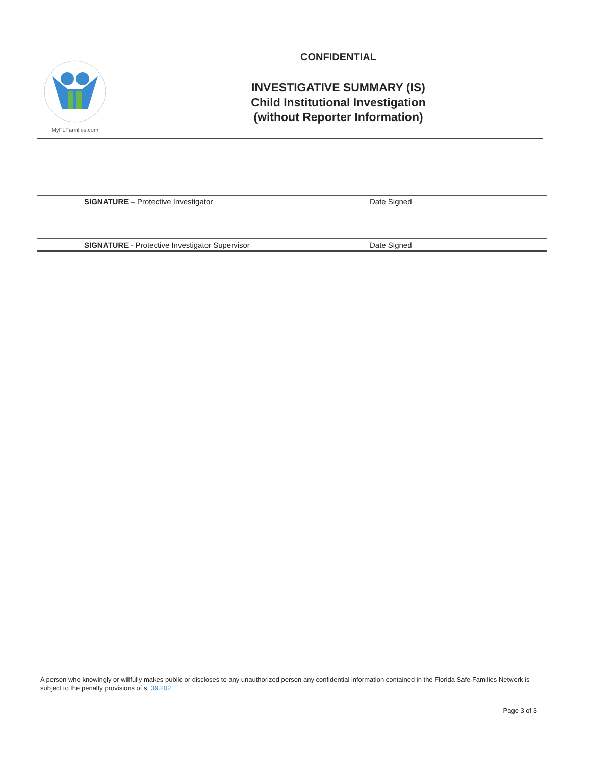MyFLFamilies.com
CONFIDENTIAL
INVESTIGATIVE SUMMARY (IS)
Child Institutional Investigation
(without Reporter Information)
SIGNATURE – Protective Investigator Date Signed
SIGNATURE - Protective Investigator Supervisor Date Signed
A person who knowingly or willfully makes public or discloses to any unauthorized person any confidential information contained in the Florida Safe Families Network is subject to the penalty provisions of s. 39.202.
Page 3 of 3